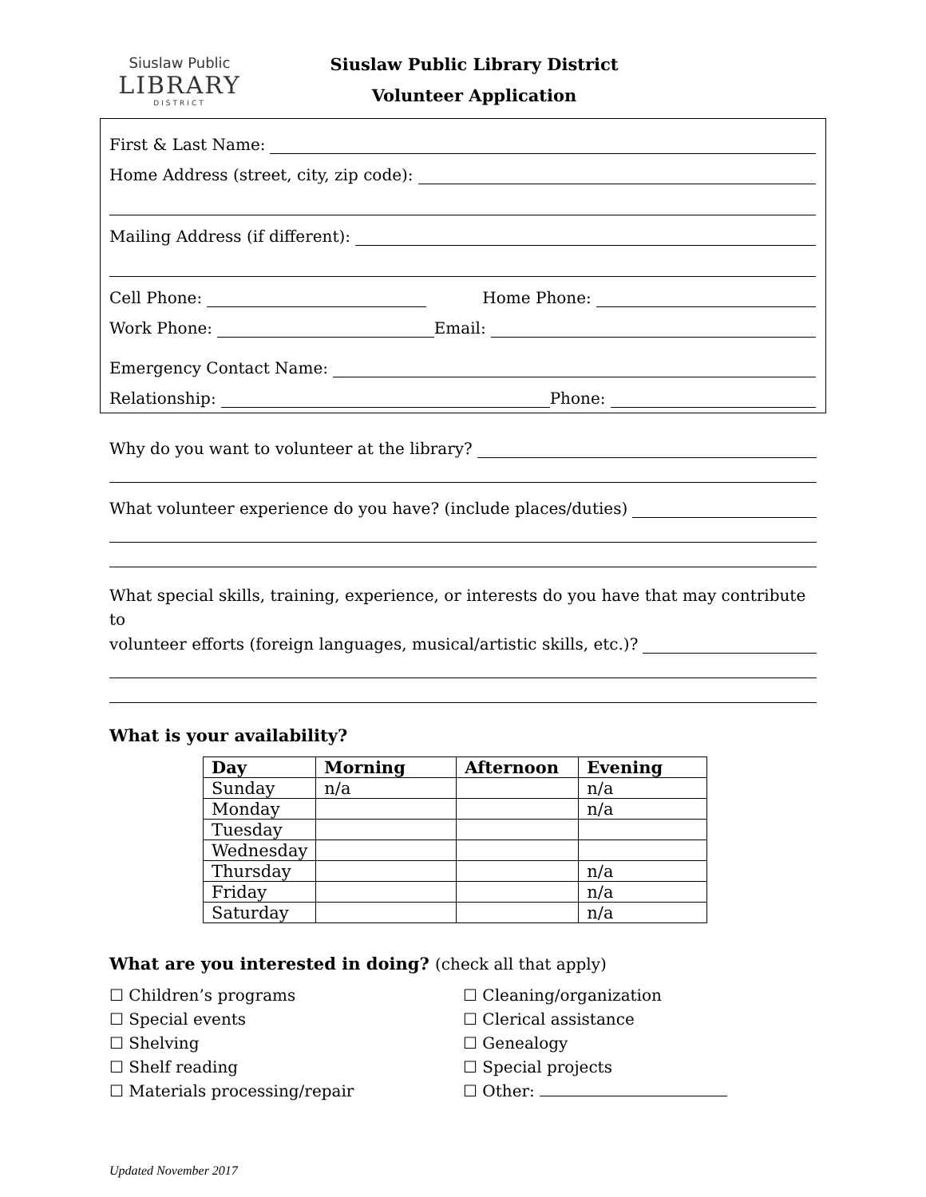Siuslaw Public
LIBRARY
DISTRICT
Siuslaw Public Library District
Volunteer Application
First & Last Name:
Home Address (street, city, zip code):
Mailing Address (if different):
Cell Phone: Home Phone:
Work Phone: Email:
Emergency Contact Name:
Relationship: Phone:
Why do you want to volunteer at the library?
What volunteer experience do you have? (include places/duties)
What special skills, training, experience, or interests do you have that may contribute to
volunteer efforts (foreign languages, musical/artistic skills, etc.)?
What is your availability?
| Day | Morning | Afternoon | Evening |
| --- | --- | --- | --- |
| Sunday | n/a | | n/a |
| Monday | | | n/a |
| Tuesday | | | |
| Wednesday | | | |
| Thursday | | | n/a |
| Friday | | | n/a |
| Saturday | | | n/a |
What are you interested in doing? (check all that apply)
☐ Children’s programs
☐ Special events
☐ Shelving
☐ Shelf reading
☐ Materials processing/repair
☐ Cleaning/organization
☐ Clerical assistance
☐ Genealogy
☐ Special projects
☐ Other:
Updated November 2017